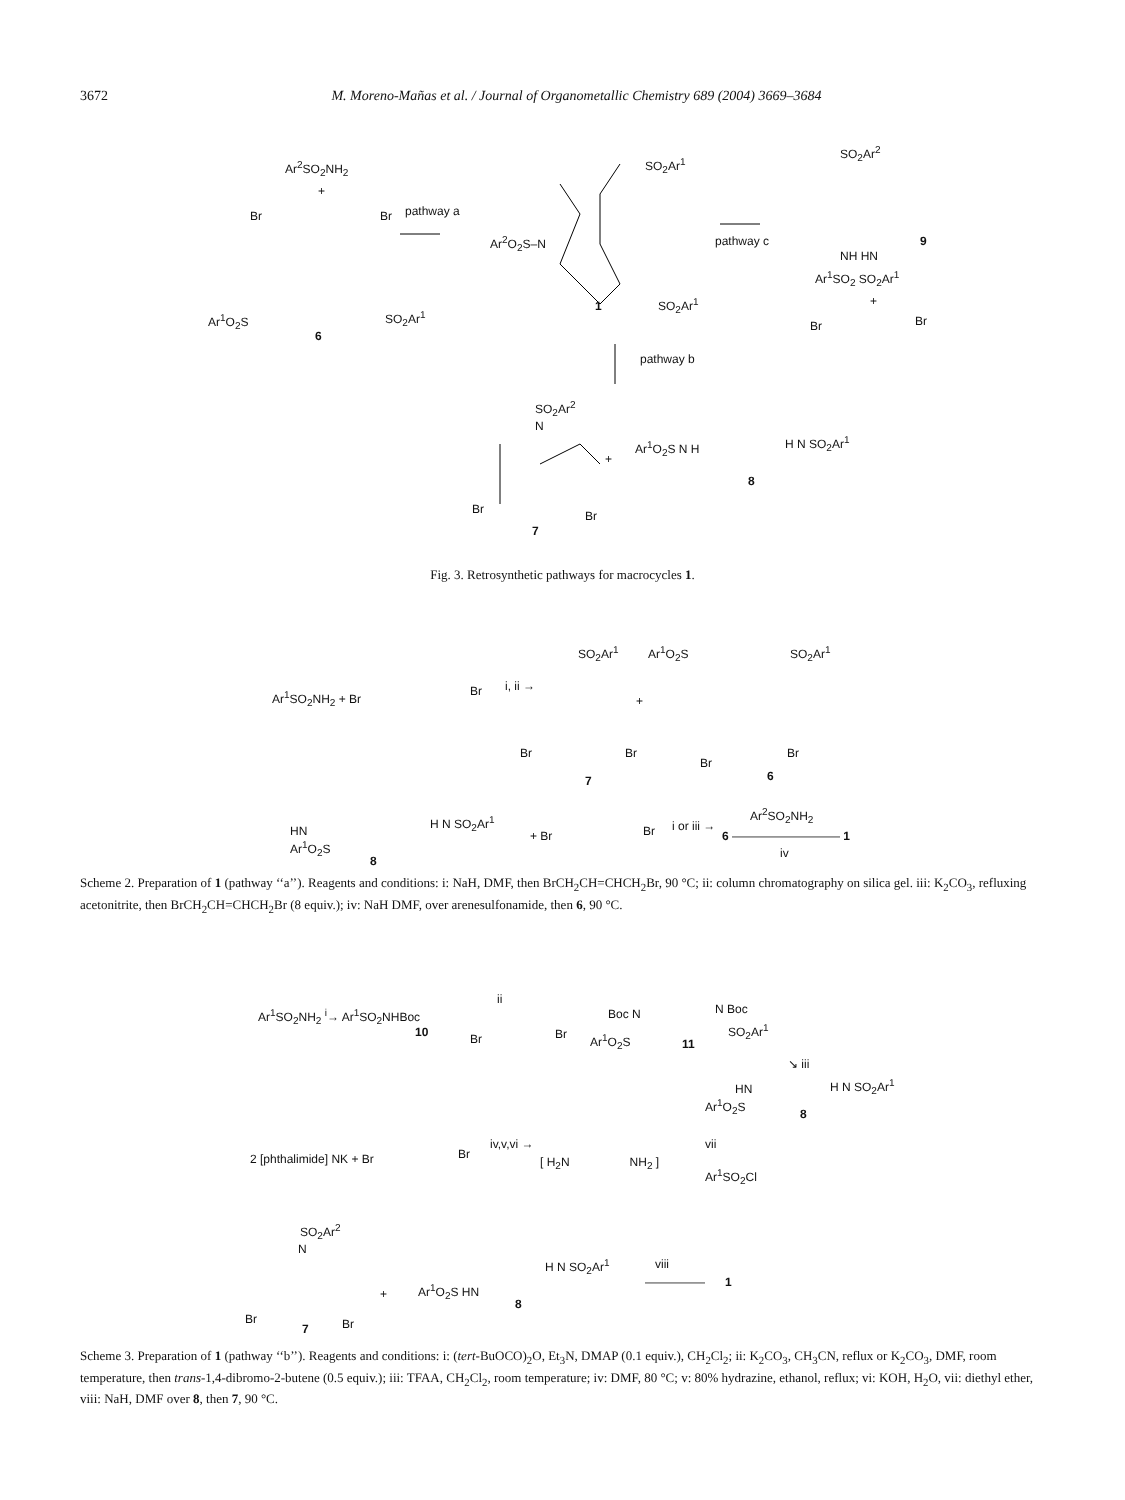3672 M. Moreno-Mañas et al. / Journal of Organometallic Chemistry 689 (2004) 3669–3684
Ar<sup>2</sup>SO<sub>2</sub>NH<sub>2</sub>
+
Br Br pathway a
SO<sub>2</sub>Ar<sup>1</sup>
Ar<sup>2</sup>O<sub>2</sub>S–N
SO<sub>2</sub>Ar<sup>2</sup>
pathway c 9
NH HN
Ar<sup>1</sup>SO<sub>2</sub> SO<sub>2</sub>Ar<sup>1</sup>
Ar<sup>1</sup>O<sub>2</sub>S SO<sub>2</sub>Ar<sup>1</sup>
6
1 SO<sub>2</sub>Ar<sup>1</sup> +
Br Br
pathway b
SO<sub>2</sub>Ar<sup>2</sup>
N
+
Ar<sup>1</sup>O<sub>2</sub>S N H H N SO<sub>2</sub>Ar<sup>1</sup>
8
Br Br
7
Fig. 3. Retrosynthetic pathways for macrocycles 1.
Ar<sup>1</sup>SO<sub>2</sub>NH<sub>2</sub> + Br Br i, ii →
SO<sub>2</sub>Ar<sup>1</sup>
+
Ar<sup>1</sup>O<sub>2</sub>S SO<sub>2</sub>Ar<sup>1</sup>
Br Br
Br
Br
7 6
Ar<sup>2</sup>SO<sub>2</sub>NH<sub>2</sub>
HN
H N SO<sub>2</sub>Ar<sup>1</sup>
Ar<sup>1</sup>O<sub>2</sub>S
+ Br Br i or iii →
6 ————————— 1
iv
8
Scheme 2. Preparation of 1 (pathway ‘‘a’’). Reagents and conditions: i: NaH, DMF, then BrCH<sub>2</sub>CH=CHCH<sub>2</sub>Br, 90 °C; ii: column chromatography on silica gel. iii: K<sub>2</sub>CO<sub>3</sub>, refluxing acetonitrite, then BrCH<sub>2</sub>CH=CHCH<sub>2</sub>Br (8 equiv.); iv: NaH DMF, over arenesulfonamide, then 6, 90 °C.
Ar<sup>1</sup>SO<sub>2</sub>NH<sub>2</sub> <sup>i</sup>→ Ar<sup>1</sup>SO<sub>2</sub>NHBoc
10
ii
Br Br
Boc N N Boc
Ar<sup>1</sup>O<sub>2</sub>S
SO<sub>2</sub>Ar<sup>1</sup>
11
↘ iii
HN H N SO<sub>2</sub>Ar<sup>1</sup>
Ar<sup>1</sup>O<sub>2</sub>S
8
2 [phthalimide] NK + Br Br
iv,v,vi →
[ H<sub>2</sub>N NH<sub>2</sub> ]
vii
Ar<sup>1</sup>SO<sub>2</sub>Cl
SO<sub>2</sub>Ar<sup>2</sup>
N
+ Ar<sup>1</sup>O<sub>2</sub>S HN
H N SO<sub>2</sub>Ar<sup>1</sup>
8
viii
————— 1
Br Br
7
Scheme 3. Preparation of 1 (pathway ‘‘b’’). Reagents and conditions: i: (tert-BuOCO)<sub>2</sub>O, Et<sub>3</sub>N, DMAP (0.1 equiv.), CH<sub>2</sub>Cl<sub>2</sub>; ii: K<sub>2</sub>CO<sub>3</sub>, CH<sub>3</sub>CN, reflux or K<sub>2</sub>CO<sub>3</sub>, DMF, room temperature, then trans-1,4-dibromo-2-butene (0.5 equiv.); iii: TFAA, CH<sub>2</sub>Cl<sub>2</sub>, room temperature; iv: DMF, 80 °C; v: 80% hydrazine, ethanol, reflux; vi: KOH, H<sub>2</sub>O, vii: diethyl ether, viii: NaH, DMF over 8, then 7, 90 °C.